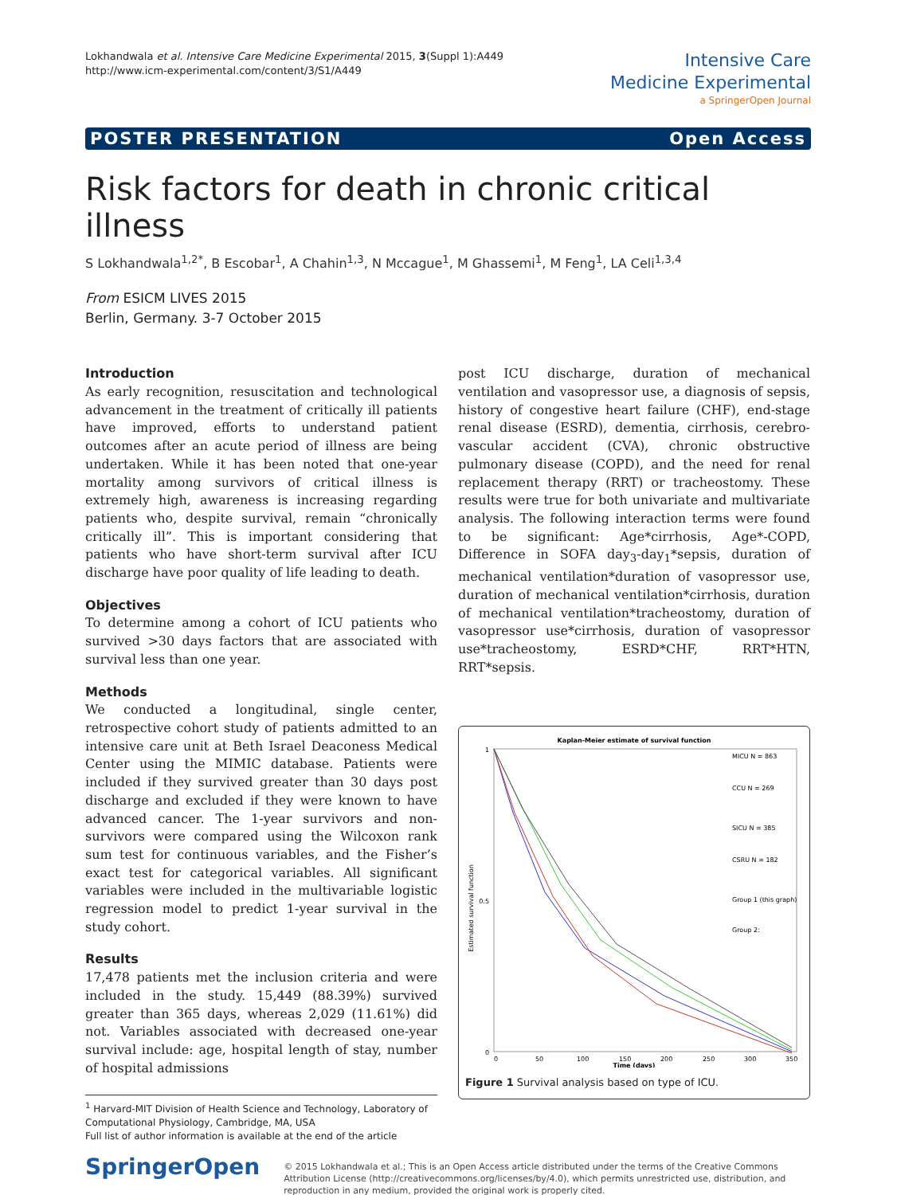Lokhandwala et al. Intensive Care Medicine Experimental 2015, 3(Suppl 1):A449
http://www.icm-experimental.com/content/3/S1/A449
Intensive Care
Medicine Experimental
a SpringerOpen Journal
POSTER PRESENTATION Open Access
Risk factors for death in chronic critical illness
S Lokhandwala<sup>1,2*</sup>, B Escobar<sup>1</sup>, A Chahin<sup>1,3</sup>, N Mccague<sup>1</sup>, M Ghassemi<sup>1</sup>, M Feng<sup>1</sup>, LA Celi<sup>1,3,4</sup>
From ESICM LIVES 2015
Berlin, Germany. 3-7 October 2015
Introduction
As early recognition, resuscitation and technological advancement in the treatment of critically ill patients have improved, efforts to understand patient outcomes after an acute period of illness are being undertaken. While it has been noted that one-year mortality among survivors of critical illness is extremely high, awareness is increasing regarding patients who, despite survival, remain “chronically critically ill”. This is important considering that patients who have short-term survival after ICU discharge have poor quality of life leading to death.
Objectives
To determine among a cohort of ICU patients who survived >30 days factors that are associated with survival less than one year.
Methods
We conducted a longitudinal, single center, retrospective cohort study of patients admitted to an intensive care unit at Beth Israel Deaconess Medical Center using the MIMIC database. Patients were included if they survived greater than 30 days post discharge and excluded if they were known to have advanced cancer. The 1-year survivors and non-survivors were compared using the Wilcoxon rank sum test for continuous variables, and the Fisher’s exact test for categorical variables. All significant variables were included in the multivariable logistic regression model to predict 1-year survival in the study cohort.
Results
17,478 patients met the inclusion criteria and were included in the study. 15,449 (88.39%) survived greater than 365 days, whereas 2,029 (11.61%) did not. Variables associated with decreased one-year survival include: age, hospital length of stay, number of hospital admissions
<sup>1</sup> Harvard-MIT Division of Health Science and Technology, Laboratory of Computational Physiology, Cambridge, MA, USA
Full list of author information is available at the end of the article
post ICU discharge, duration of mechanical ventilation and vasopressor use, a diagnosis of sepsis, history of congestive heart failure (CHF), end-stage renal disease (ESRD), dementia, cirrhosis, cerebro-vascular accident (CVA), chronic obstructive pulmonary disease (COPD), and the need for renal replacement therapy (RRT) or tracheostomy. These results were true for both univariate and multivariate analysis. The following interaction terms were found to be significant: Age*cirrhosis, Age*-COPD, Difference in SOFA day<sub>3</sub>-day<sub>1</sub>*sepsis, duration of mechanical ventilation*duration of vasopressor use, duration of mechanical ventilation*cirrhosis, duration of mechanical ventilation*tracheostomy, duration of vasopressor use*cirrhosis, duration of vasopressor use*tracheostomy, ESRD*CHF, RRT*HTN, RRT*sepsis.
Kaplan-Meier estimate of survival function
Estimated survival function
1
0.5
0
0
50
100
150
200
250
300
350
Time (days)
MICU N = 863
CCU N = 269
SICU N = 385
CSRU N = 182
Group 1 (this graph)
Group 2:
Figure 1 Survival analysis based on type of ICU.
SpringerOpen
© 2015 Lokhandwala et al.; This is an Open Access article distributed under the terms of the Creative Commons Attribution License (http://creativecommons.org/licenses/by/4.0), which permits unrestricted use, distribution, and reproduction in any medium, provided the original work is properly cited.